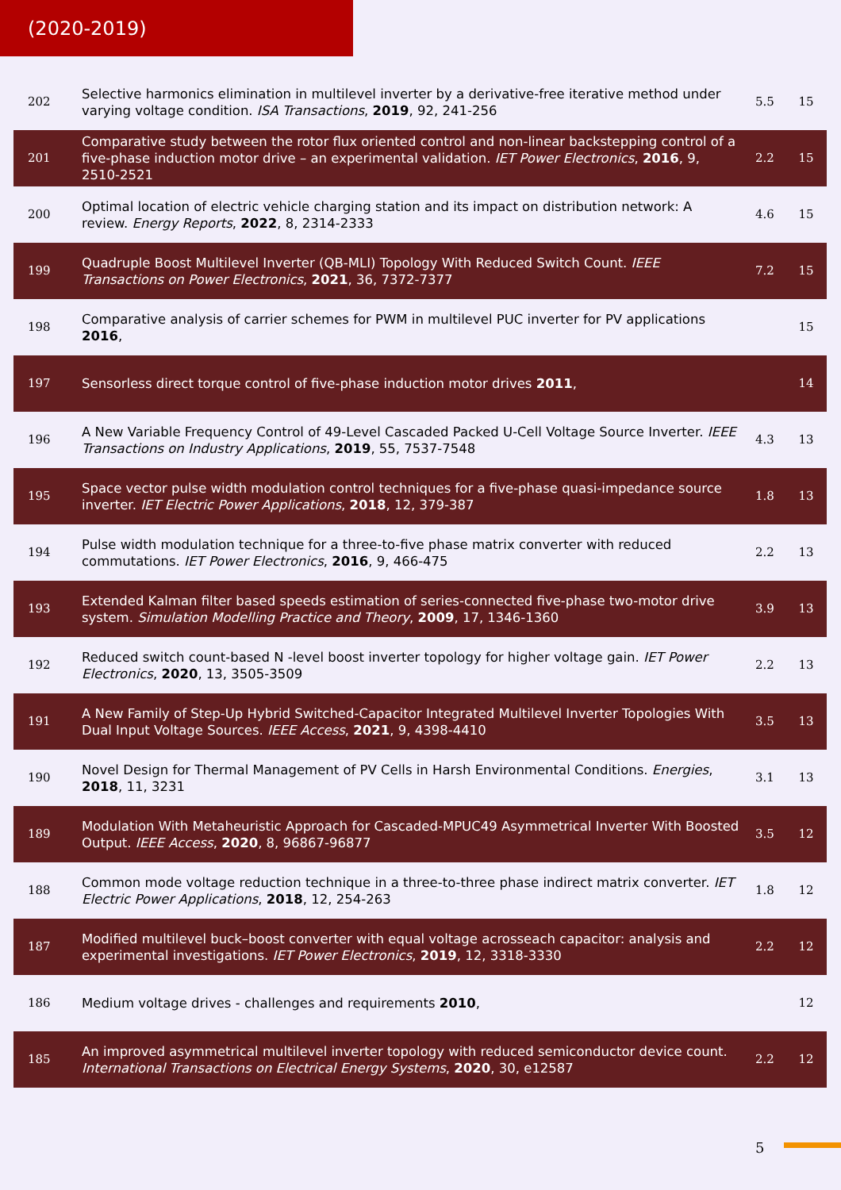(2020-2019)
| 202 | Selective harmonics elimination in multilevel inverter by a derivative-free iterative method under varying voltage condition. ISA Transactions , 2019 , 92, 241-256 | 5.5 | 15 |
| 201 | Comparative study between the rotor flux oriented control and non-linear backstepping control of a five-phase induction motor drive – an experimental validation. IET Power Electronics , 2016 , 9, 2510-2521 | 2.2 | 15 |
| 200 | Optimal location of electric vehicle charging station and its impact on distribution network: A review. Energy Reports , 2022 , 8, 2314-2333 | 4.6 | 15 |
| 199 | Quadruple Boost Multilevel Inverter (QB-MLI) Topology With Reduced Switch Count. IEEE Transactions on Power Electronics , 2021 , 36, 7372-7377 | 7.2 | 15 |
| 198 | Comparative analysis of carrier schemes for PWM in multilevel PUC inverter for PV applications 2016 , | | 15 |
| 197 | Sensorless direct torque control of five-phase induction motor drives 2011 , | | 14 |
| 196 | A New Variable Frequency Control of 49-Level Cascaded Packed U-Cell Voltage Source Inverter. IEEE Transactions on Industry Applications , 2019 , 55, 7537-7548 | 4.3 | 13 |
| 195 | Space vector pulse width modulation control techniques for a five-phase quasi-impedance source inverter. IET Electric Power Applications , 2018 , 12, 379-387 | 1.8 | 13 |
| 194 | Pulse width modulation technique for a three-to-five phase matrix converter with reduced commutations. IET Power Electronics , 2016 , 9, 466-475 | 2.2 | 13 |
| 193 | Extended Kalman filter based speeds estimation of series-connected five-phase two-motor drive system. Simulation Modelling Practice and Theory , 2009 , 17, 1346-1360 | 3.9 | 13 |
| 192 | Reduced switch count-based N -level boost inverter topology for higher voltage gain. IET Power Electronics , 2020 , 13, 3505-3509 | 2.2 | 13 |
| 191 | A New Family of Step-Up Hybrid Switched-Capacitor Integrated Multilevel Inverter Topologies With Dual Input Voltage Sources. IEEE Access , 2021 , 9, 4398-4410 | 3.5 | 13 |
| 190 | Novel Design for Thermal Management of PV Cells in Harsh Environmental Conditions. Energies , 2018 , 11, 3231 | 3.1 | 13 |
| 189 | Modulation With Metaheuristic Approach for Cascaded-MPUC49 Asymmetrical Inverter With Boosted Output. IEEE Access , 2020 , 8, 96867-96877 | 3.5 | 12 |
| 188 | Common mode voltage reduction technique in a three-to-three phase indirect matrix converter. IET Electric Power Applications , 2018 , 12, 254-263 | 1.8 | 12 |
| 187 | Modified multilevel buck–boost converter with equal voltage acrosseach capacitor: analysis and experimental investigations. IET Power Electronics , 2019 , 12, 3318-3330 | 2.2 | 12 |
| 186 | Medium voltage drives - challenges and requirements 2010 , | | 12 |
| 185 | An improved asymmetrical multilevel inverter topology with reduced semiconductor device count. International Transactions on Electrical Energy Systems , 2020 , 30, e12587 | 2.2 | 12 |
5